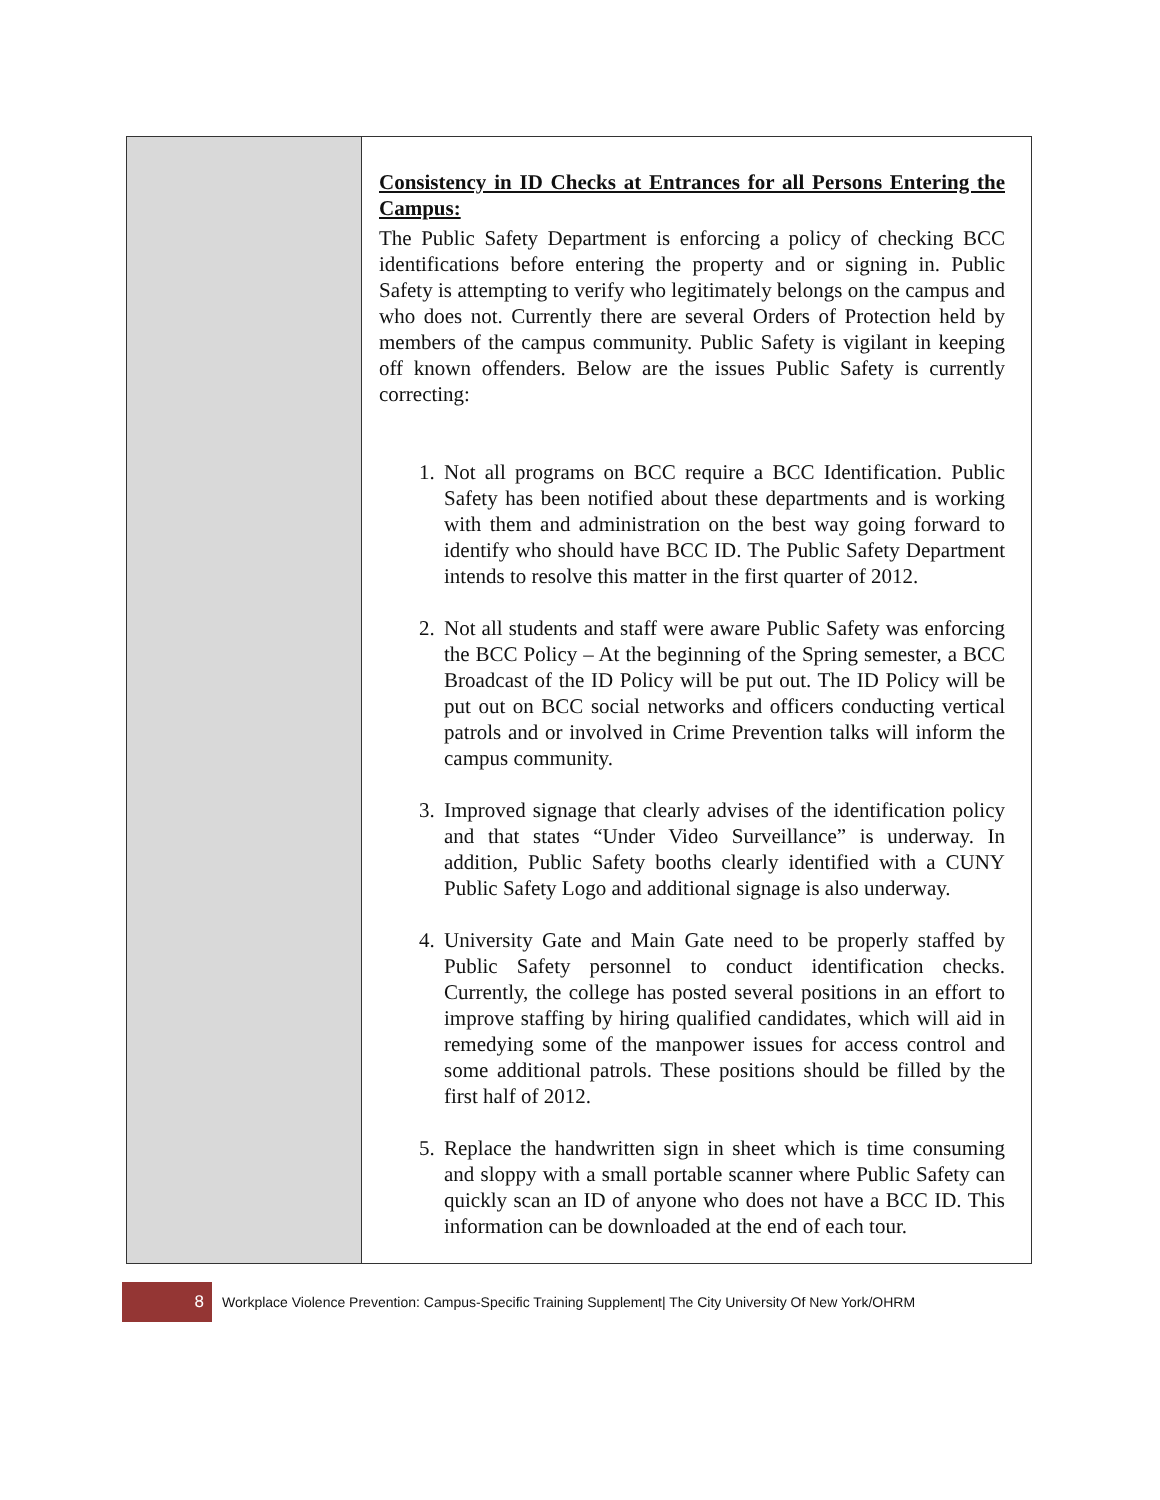| | Consistency in ID Checks at Entrances for all Persons Entering the Campus: The Public Safety Department is enforcing a policy of checking BCC identifications before entering the property and or signing in. Public Safety is attempting to verify who legitimately belongs on the campus and who does not. Currently there are several Orders of Protection held by members of the campus community. Public Safety is vigilant in keeping off known offenders. Below are the issues Public Safety is currently correcting: 1. Not all programs on BCC require a BCC Identification. Public Safety has been notified about these departments and is working with them and administration on the best way going forward to identify who should have BCC ID. The Public Safety Department intends to resolve this matter in the first quarter of 2012. 2. Not all students and staff were aware Public Safety was enforcing the BCC Policy – At the beginning of the Spring semester, a BCC Broadcast of the ID Policy will be put out. The ID Policy will be put out on BCC social networks and officers conducting vertical patrols and or involved in Crime Prevention talks will inform the campus community. 3. Improved signage that clearly advises of the identification policy and that states “Under Video Surveillance” is underway. In addition, Public Safety booths clearly identified with a CUNY Public Safety Logo and additional signage is also underway. 4. University Gate and Main Gate need to be properly staffed by Public Safety personnel to conduct identification checks. Currently, the college has posted several positions in an effort to improve staffing by hiring qualified candidates, which will aid in remedying some of the manpower issues for access control and some additional patrols. These positions should be filled by the first half of 2012. 5. Replace the handwritten sign in sheet which is time consuming and sloppy with a small portable scanner where Public Safety can quickly scan an ID of anyone who does not have a BCC ID. This information can be downloaded at the end of each tour. |
8
Workplace Violence Prevention: Campus-Specific Training Supplement| The City University Of New York/OHRM